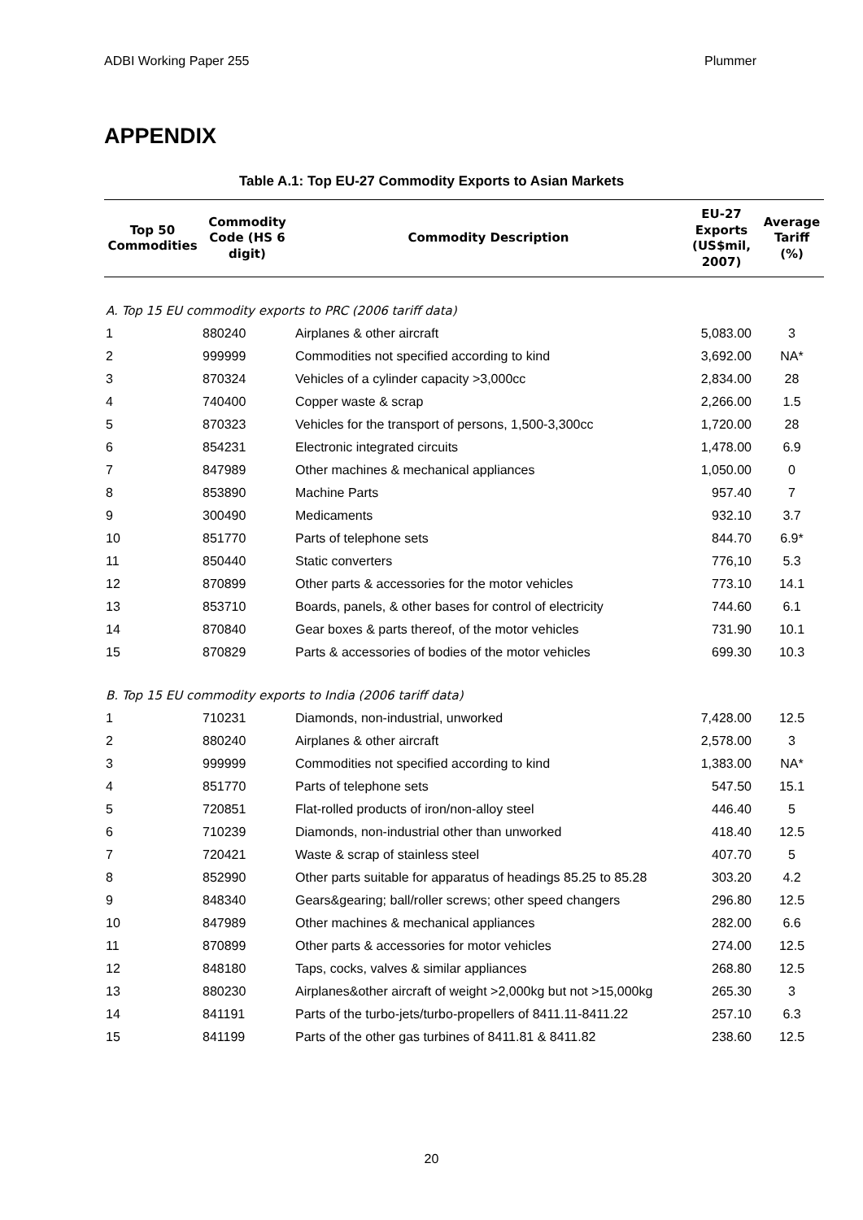ADBI Working Paper 255 Plummer
APPENDIX
Table A.1: Top EU-27 Commodity Exports to Asian Markets
| Top 50 Commodities | Commodity Code (HS 6 digit) | Commodity Description | EU-27 Exports (US$mil, 2007) | Average Tariff (%) |
| --- | --- | --- | --- | --- |
| A. Top 15 EU commodity exports to PRC (2006 tariff data) | | | | |
| 1 | 880240 | Airplanes & other aircraft | 5,083.00 | 3 |
| 2 | 999999 | Commodities not specified according to kind | 3,692.00 | NA* |
| 3 | 870324 | Vehicles of a cylinder capacity >3,000cc | 2,834.00 | 28 |
| 4 | 740400 | Copper waste & scrap | 2,266.00 | 1.5 |
| 5 | 870323 | Vehicles for the transport of persons, 1,500-3,300cc | 1,720.00 | 28 |
| 6 | 854231 | Electronic integrated circuits | 1,478.00 | 6.9 |
| 7 | 847989 | Other machines & mechanical appliances | 1,050.00 | 0 |
| 8 | 853890 | Machine Parts | 957.40 | 7 |
| 9 | 300490 | Medicaments | 932.10 | 3.7 |
| 10 | 851770 | Parts of telephone sets | 844.70 | 6.9* |
| 11 | 850440 | Static converters | 776,10 | 5.3 |
| 12 | 870899 | Other parts & accessories for the motor vehicles | 773.10 | 14.1 |
| 13 | 853710 | Boards, panels, & other bases for control of electricity | 744.60 | 6.1 |
| 14 | 870840 | Gear boxes & parts thereof, of the motor vehicles | 731.90 | 10.1 |
| 15 | 870829 | Parts & accessories of bodies of the motor vehicles | 699.30 | 10.3 |
| B. Top 15 EU commodity exports to India (2006 tariff data) | | | | |
| 1 | 710231 | Diamonds, non-industrial, unworked | 7,428.00 | 12.5 |
| 2 | 880240 | Airplanes & other aircraft | 2,578.00 | 3 |
| 3 | 999999 | Commodities not specified according to kind | 1,383.00 | NA* |
| 4 | 851770 | Parts of telephone sets | 547.50 | 15.1 |
| 5 | 720851 | Flat-rolled products of iron/non-alloy steel | 446.40 | 5 |
| 6 | 710239 | Diamonds, non-industrial other than unworked | 418.40 | 12.5 |
| 7 | 720421 | Waste & scrap of stainless steel | 407.70 | 5 |
| 8 | 852990 | Other parts suitable for apparatus of headings 85.25 to 85.28 | 303.20 | 4.2 |
| 9 | 848340 | Gears&gearing; ball/roller screws; other speed changers | 296.80 | 12.5 |
| 10 | 847989 | Other machines & mechanical appliances | 282.00 | 6.6 |
| 11 | 870899 | Other parts & accessories for motor vehicles | 274.00 | 12.5 |
| 12 | 848180 | Taps, cocks, valves & similar appliances | 268.80 | 12.5 |
| 13 | 880230 | Airplanes&other aircraft of weight >2,000kg but not >15,000kg | 265.30 | 3 |
| 14 | 841191 | Parts of the turbo-jets/turbo-propellers of 8411.11-8411.22 | 257.10 | 6.3 |
| 15 | 841199 | Parts of the other gas turbines of 8411.81 & 8411.82 | 238.60 | 12.5 |
20